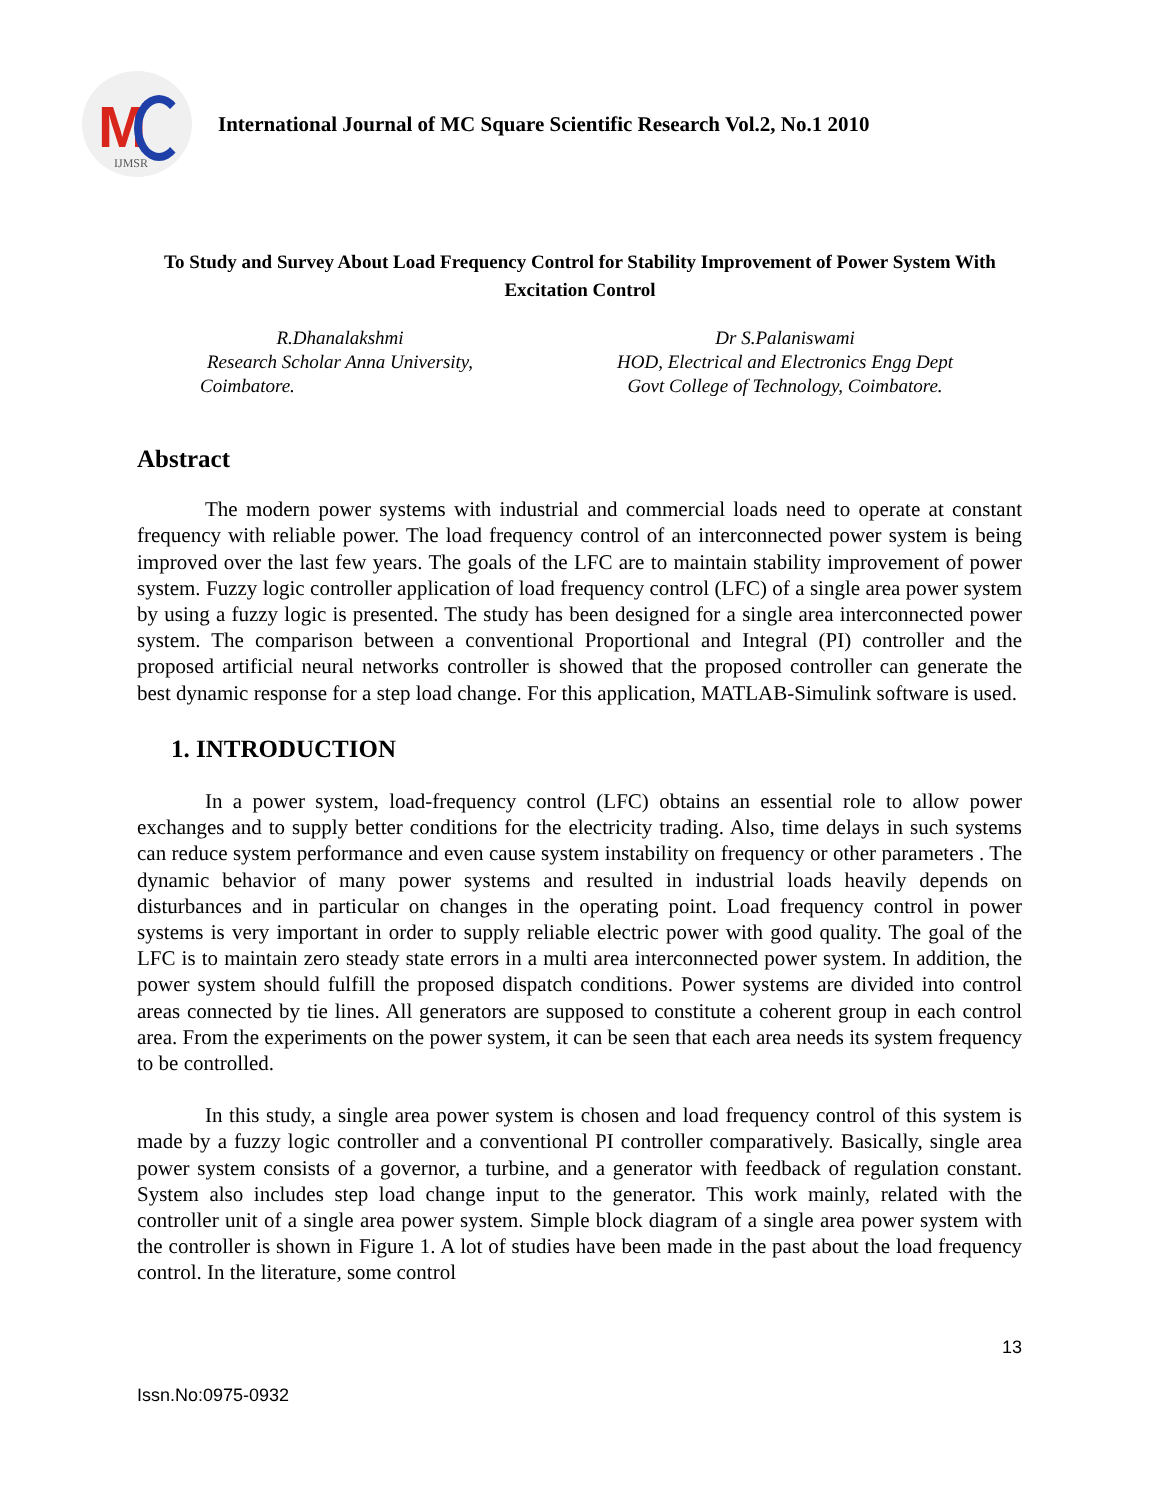M
IJMSR
International Journal of MC Square Scientific Research Vol.2, No.1 2010
To Study and Survey About Load Frequency Control for Stability Improvement of Power System With Excitation Control
R.Dhanalakshmi
Research Scholar Anna University,
Coimbatore.
Dr S.Palaniswami
HOD, Electrical and Electronics Engg Dept
Govt College of Technology, Coimbatore.
Abstract
The modern power systems with industrial and commercial loads need to operate at constant frequency with reliable power. The load frequency control of an interconnected power system is being improved over the last few years. The goals of the LFC are to maintain stability improvement of power system. Fuzzy logic controller application of load frequency control (LFC) of a single area power system by using a fuzzy logic is presented. The study has been designed for a single area interconnected power system. The comparison between a conventional Proportional and Integral (PI) controller and the proposed artificial neural networks controller is showed that the proposed controller can generate the best dynamic response for a step load change. For this application, MATLAB-Simulink software is used.
1. INTRODUCTION
In a power system, load-frequency control (LFC) obtains an essential role to allow power exchanges and to supply better conditions for the electricity trading. Also, time delays in such systems can reduce system performance and even cause system instability on frequency or other parameters . The dynamic behavior of many power systems and resulted in industrial loads heavily depends on disturbances and in particular on changes in the operating point. Load frequency control in power systems is very important in order to supply reliable electric power with good quality. The goal of the LFC is to maintain zero steady state errors in a multi area interconnected power system. In addition, the power system should fulfill the proposed dispatch conditions. Power systems are divided into control areas connected by tie lines. All generators are supposed to constitute a coherent group in each control area. From the experiments on the power system, it can be seen that each area needs its system frequency to be controlled.
In this study, a single area power system is chosen and load frequency control of this system is made by a fuzzy logic controller and a conventional PI controller comparatively. Basically, single area power system consists of a governor, a turbine, and a generator with feedback of regulation constant. System also includes step load change input to the generator. This work mainly, related with the controller unit of a single area power system. Simple block diagram of a single area power system with the controller is shown in Figure 1. A lot of studies have been made in the past about the load frequency control. In the literature, some control
13
Issn.No:0975-0932